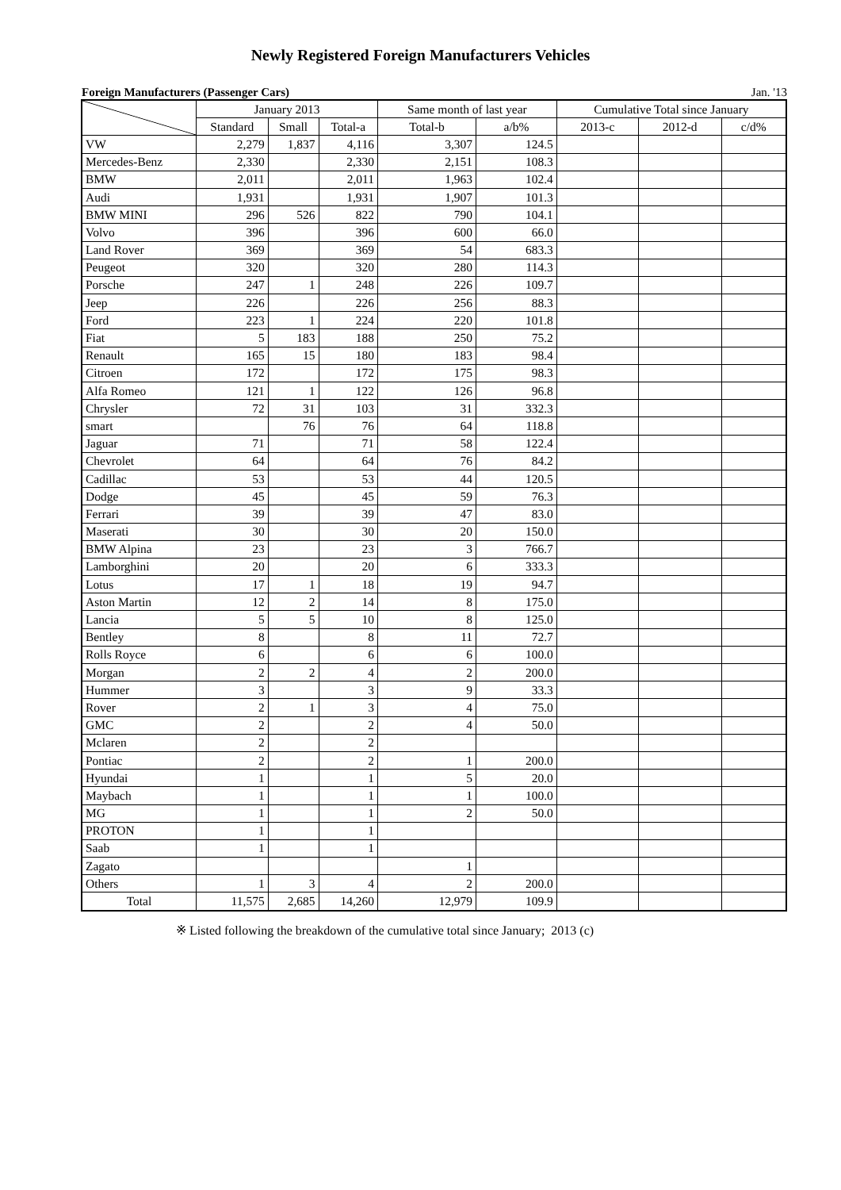Newly Registered Foreign Manufacturers Vehicles
Foreign Manufacturers (Passenger Cars) Jan. '13
| | January 2013 | | | Same month of last year | | Cumulative Total since January | | |
| --- | --- | --- | --- | --- | --- | --- | --- | --- |
| | Standard | Small | Total-a | Total-b | a/b% | 2013-c | 2012-d | c/d% |
| VW | 2,279 | 1,837 | 4,116 | 3,307 | 124.5 | | | |
| Mercedes-Benz | 2,330 | | 2,330 | 2,151 | 108.3 | | | |
| BMW | 2,011 | | 2,011 | 1,963 | 102.4 | | | |
| Audi | 1,931 | | 1,931 | 1,907 | 101.3 | | | |
| BMW MINI | 296 | 526 | 822 | 790 | 104.1 | | | |
| Volvo | 396 | | 396 | 600 | 66.0 | | | |
| Land Rover | 369 | | 369 | 54 | 683.3 | | | |
| Peugeot | 320 | | 320 | 280 | 114.3 | | | |
| Porsche | 247 | 1 | 248 | 226 | 109.7 | | | |
| Jeep | 226 | | 226 | 256 | 88.3 | | | |
| Ford | 223 | 1 | 224 | 220 | 101.8 | | | |
| Fiat | 5 | 183 | 188 | 250 | 75.2 | | | |
| Renault | 165 | 15 | 180 | 183 | 98.4 | | | |
| Citroen | 172 | | 172 | 175 | 98.3 | | | |
| Alfa Romeo | 121 | 1 | 122 | 126 | 96.8 | | | |
| Chrysler | 72 | 31 | 103 | 31 | 332.3 | | | |
| smart | | 76 | 76 | 64 | 118.8 | | | |
| Jaguar | 71 | | 71 | 58 | 122.4 | | | |
| Chevrolet | 64 | | 64 | 76 | 84.2 | | | |
| Cadillac | 53 | | 53 | 44 | 120.5 | | | |
| Dodge | 45 | | 45 | 59 | 76.3 | | | |
| Ferrari | 39 | | 39 | 47 | 83.0 | | | |
| Maserati | 30 | | 30 | 20 | 150.0 | | | |
| BMW Alpina | 23 | | 23 | 3 | 766.7 | | | |
| Lamborghini | 20 | | 20 | 6 | 333.3 | | | |
| Lotus | 17 | 1 | 18 | 19 | 94.7 | | | |
| Aston Martin | 12 | 2 | 14 | 8 | 175.0 | | | |
| Lancia | 5 | 5 | 10 | 8 | 125.0 | | | |
| Bentley | 8 | | 8 | 11 | 72.7 | | | |
| Rolls Royce | 6 | | 6 | 6 | 100.0 | | | |
| Morgan | 2 | 2 | 4 | 2 | 200.0 | | | |
| Hummer | 3 | | 3 | 9 | 33.3 | | | |
| Rover | 2 | 1 | 3 | 4 | 75.0 | | | |
| GMC | 2 | | 2 | 4 | 50.0 | | | |
| Mclaren | 2 | | 2 | | | | | |
| Pontiac | 2 | | 2 | 1 | 200.0 | | | |
| Hyundai | 1 | | 1 | 5 | 20.0 | | | |
| Maybach | 1 | | 1 | 1 | 100.0 | | | |
| MG | 1 | | 1 | 2 | 50.0 | | | |
| PROTON | 1 | | 1 | | | | | |
| Saab | 1 | | 1 | | | | | |
| Zagato | | | | 1 | | | | |
| Others | 1 | 3 | 4 | 2 | 200.0 | | | |
| Total | 11,575 | 2,685 | 14,260 | 12,979 | 109.9 | | | |
※ Listed following the breakdown of the cumulative total since January; 2013 (c)